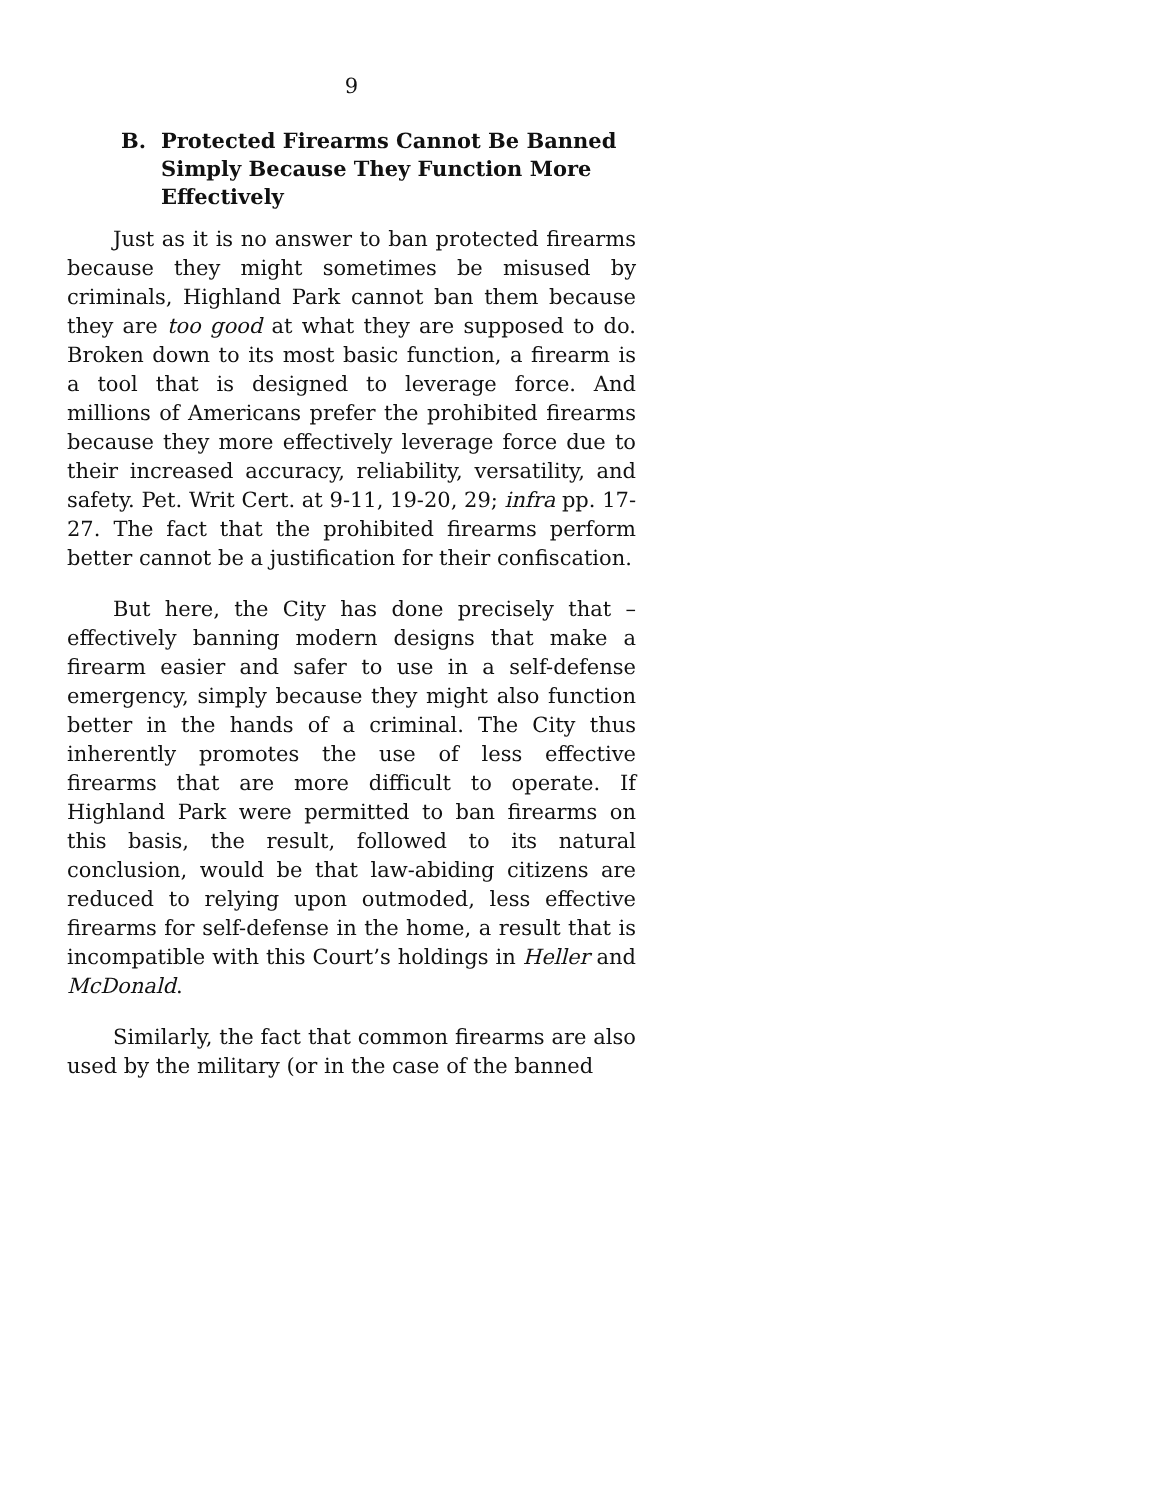9
B. Protected Firearms Cannot Be Banned Simply Because They Function More Effectively
Just as it is no answer to ban protected firearms because they might sometimes be misused by criminals, Highland Park cannot ban them because they are too good at what they are supposed to do. Broken down to its most basic function, a firearm is a tool that is designed to leverage force. And millions of Americans prefer the prohibited firearms because they more effectively leverage force due to their increased accuracy, reliability, versatility, and safety. Pet. Writ Cert. at 9-11, 19-20, 29; infra pp. 17-27. The fact that the prohibited firearms perform better cannot be a justification for their confiscation.
But here, the City has done precisely that – effectively banning modern designs that make a firearm easier and safer to use in a self-defense emergency, simply because they might also function better in the hands of a criminal. The City thus inherently promotes the use of less effective firearms that are more difficult to operate. If Highland Park were permitted to ban firearms on this basis, the result, followed to its natural conclusion, would be that law-abiding citizens are reduced to relying upon outmoded, less effective firearms for self-defense in the home, a result that is incompatible with this Court’s holdings in Heller and McDonald.
Similarly, the fact that common firearms are also used by the military (or in the case of the banned